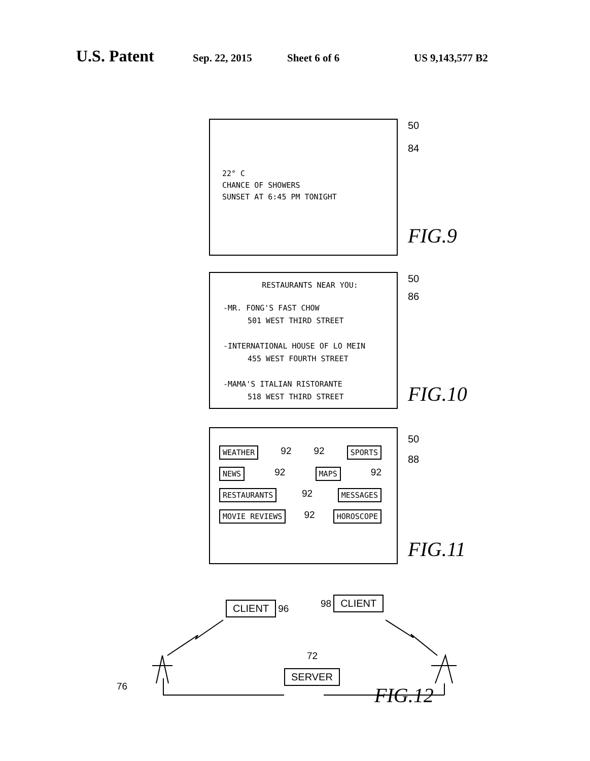U.S. Patent
Sep. 22, 2015 Sheet 6 of 6 US 9,143,577 B2
50
84
22° C
CHANCE OF SHOWERS
SUNSET AT 6:45 PM TONIGHT
FIG.9
50
86
RESTAURANTS NEAR YOU:
-MR. FONG'S FAST CHOW
501 WEST THIRD STREET
-INTERNATIONAL HOUSE OF LO MEIN
455 WEST FOURTH STREET
-MAMA'S ITALIAN RISTORANTE
518 WEST THIRD STREET
FIG.10
50
88
WEATHER 92 92 SPORTS
NEWS 92 MAPS 92
RESTAURANTS 92 MESSAGES
MOVIE REVIEWS 92 HOROSCOPE
FIG.11
CLIENT 96
98 CLIENT
72
SERVER
76 FIG.12